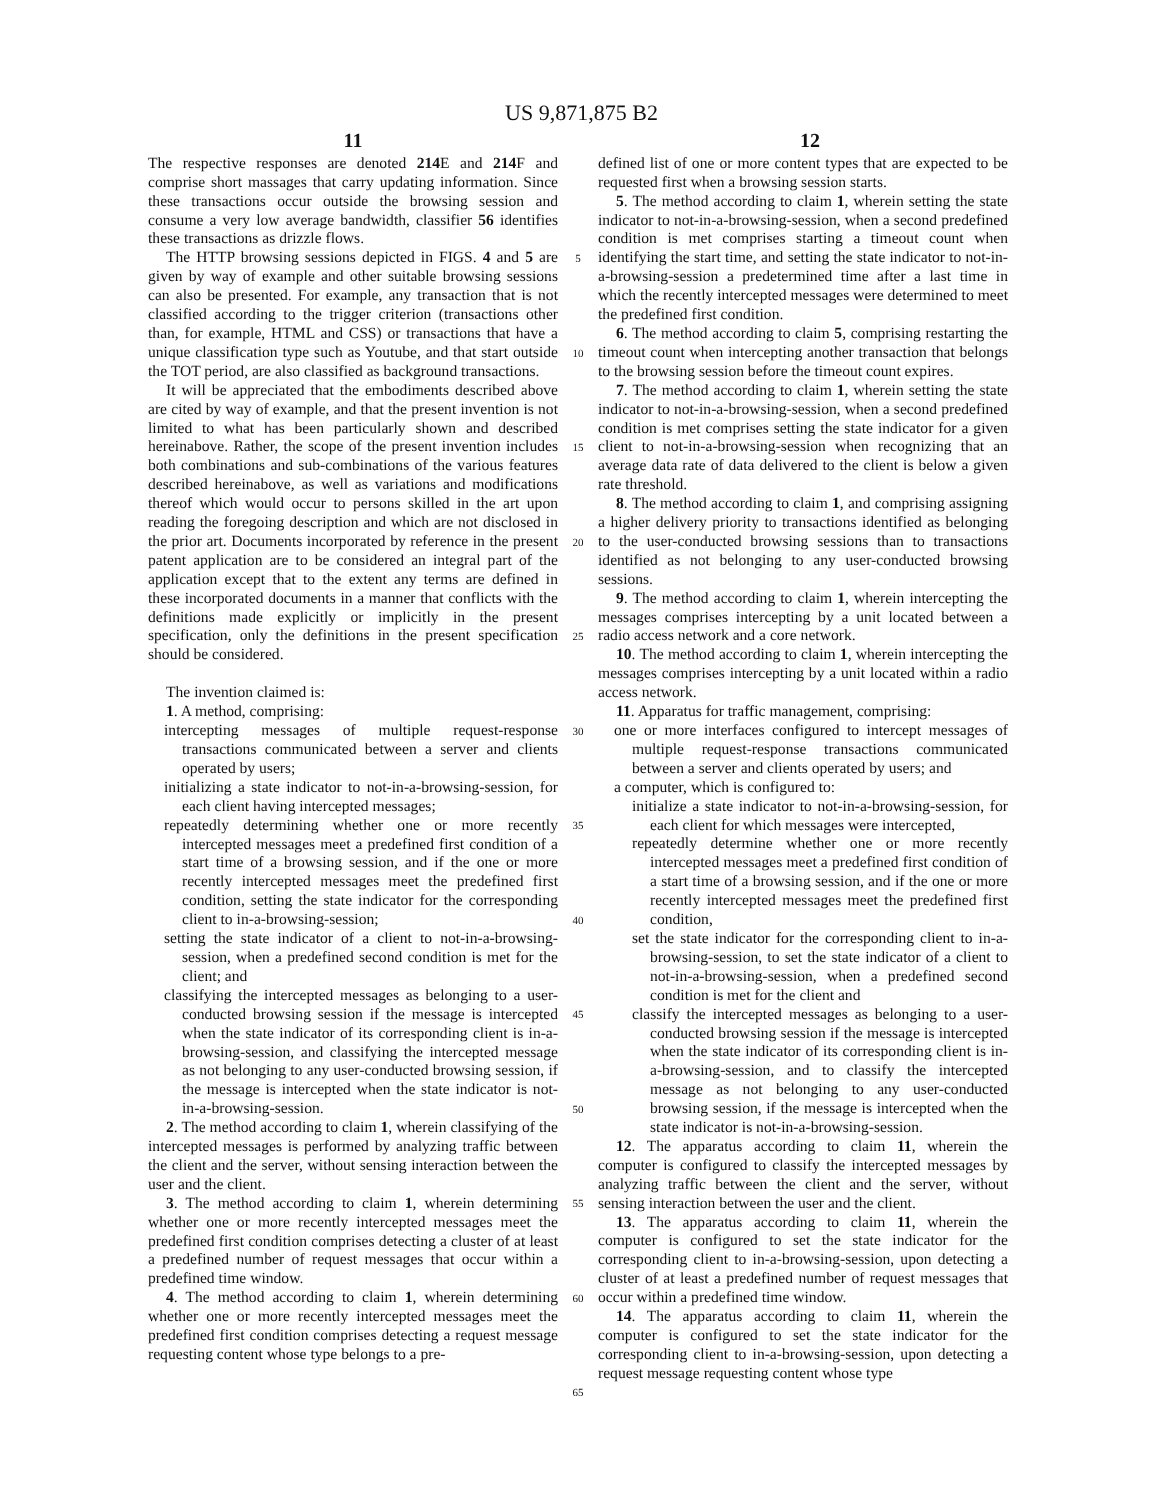US 9,871,875 B2
11 12
The respective responses are denoted 214 E and 214 F and comprise short massages that carry updating information. Since these transactions occur outside the browsing session and consume a very low average bandwidth, classifier 56 identifies these transactions as drizzle flows.
The HTTP browsing sessions depicted in FIGS. 4 and 5 are given by way of example and other suitable browsing sessions can also be presented. For example, any transaction that is not classified according to the trigger criterion (transactions other than, for example, HTML and CSS) or transactions that have a unique classification type such as Youtube, and that start outside the TOT period, are also classified as background transactions.
It will be appreciated that the embodiments described above are cited by way of example, and that the present invention is not limited to what has been particularly shown and described hereinabove. Rather, the scope of the present invention includes both combinations and sub-combinations of the various features described hereinabove, as well as variations and modifications thereof which would occur to persons skilled in the art upon reading the foregoing description and which are not disclosed in the prior art. Documents incorporated by reference in the present patent application are to be considered an integral part of the application except that to the extent any terms are defined in these incorporated documents in a manner that conflicts with the definitions made explicitly or implicitly in the present specification, only the definitions in the present specification should be considered.
The invention claimed is:
1. A method, comprising:
intercepting messages of multiple request-response transactions communicated between a server and clients operated by users;
initializing a state indicator to not-in-a-browsing-session, for each client having intercepted messages;
repeatedly determining whether one or more recently intercepted messages meet a predefined first condition of a start time of a browsing session, and if the one or more recently intercepted messages meet the predefined first condition, setting the state indicator for the corresponding client to in-a-browsing-session;
setting the state indicator of a client to not-in-a-browsing-session, when a predefined second condition is met for the client; and
classifying the intercepted messages as belonging to a user-conducted browsing session if the message is intercepted when the state indicator of its corresponding client is in-a-browsing-session, and classifying the intercepted message as not belonging to any user-conducted browsing session, if the message is intercepted when the state indicator is not-in-a-browsing-session.
2. The method according to claim 1, wherein classifying of the intercepted messages is performed by analyzing traffic between the client and the server, without sensing interaction between the user and the client.
3. The method according to claim 1, wherein determining whether one or more recently intercepted messages meet the predefined first condition comprises detecting a cluster of at least a predefined number of request messages that occur within a predefined time window.
4. The method according to claim 1, wherein determining whether one or more recently intercepted messages meet the predefined first condition comprises detecting a request message requesting content whose type belongs to a pre-
5
10
15
20
25
30
35
40
45
50
55
60
65
defined list of one or more content types that are expected to be requested first when a browsing session starts.
5. The method according to claim 1, wherein setting the state indicator to not-in-a-browsing-session, when a second predefined condition is met comprises starting a timeout count when identifying the start time, and setting the state indicator to not-in-a-browsing-session a predetermined time after a last time in which the recently intercepted messages were determined to meet the predefined first condition.
6. The method according to claim 5, comprising restarting the timeout count when intercepting another transaction that belongs to the browsing session before the timeout count expires.
7. The method according to claim 1, wherein setting the state indicator to not-in-a-browsing-session, when a second predefined condition is met comprises setting the state indicator for a given client to not-in-a-browsing-session when recognizing that an average data rate of data delivered to the client is below a given rate threshold.
8. The method according to claim 1, and comprising assigning a higher delivery priority to transactions identified as belonging to the user-conducted browsing sessions than to transactions identified as not belonging to any user-conducted browsing sessions.
9. The method according to claim 1, wherein intercepting the messages comprises intercepting by a unit located between a radio access network and a core network.
10. The method according to claim 1, wherein intercepting the messages comprises intercepting by a unit located within a radio access network.
11. Apparatus for traffic management, comprising:
one or more interfaces configured to intercept messages of multiple request-response transactions communicated between a server and clients operated by users; and
a computer, which is configured to:
initialize a state indicator to not-in-a-browsing-session, for each client for which messages were intercepted,
repeatedly determine whether one or more recently intercepted messages meet a predefined first condition of a start time of a browsing session, and if the one or more recently intercepted messages meet the predefined first condition,
set the state indicator for the corresponding client to in-a-browsing-session, to set the state indicator of a client to not-in-a-browsing-session, when a predefined second condition is met for the client and
classify the intercepted messages as belonging to a user-conducted browsing session if the message is intercepted when the state indicator of its corresponding client is in-a-browsing-session, and to classify the intercepted message as not belonging to any user-conducted browsing session, if the message is intercepted when the state indicator is not-in-a-browsing-session.
12. The apparatus according to claim 11, wherein the computer is configured to classify the intercepted messages by analyzing traffic between the client and the server, without sensing interaction between the user and the client.
13. The apparatus according to claim 11, wherein the computer is configured to set the state indicator for the corresponding client to in-a-browsing-session, upon detecting a cluster of at least a predefined number of request messages that occur within a predefined time window.
14. The apparatus according to claim 11, wherein the computer is configured to set the state indicator for the corresponding client to in-a-browsing-session, upon detecting a request message requesting content whose type